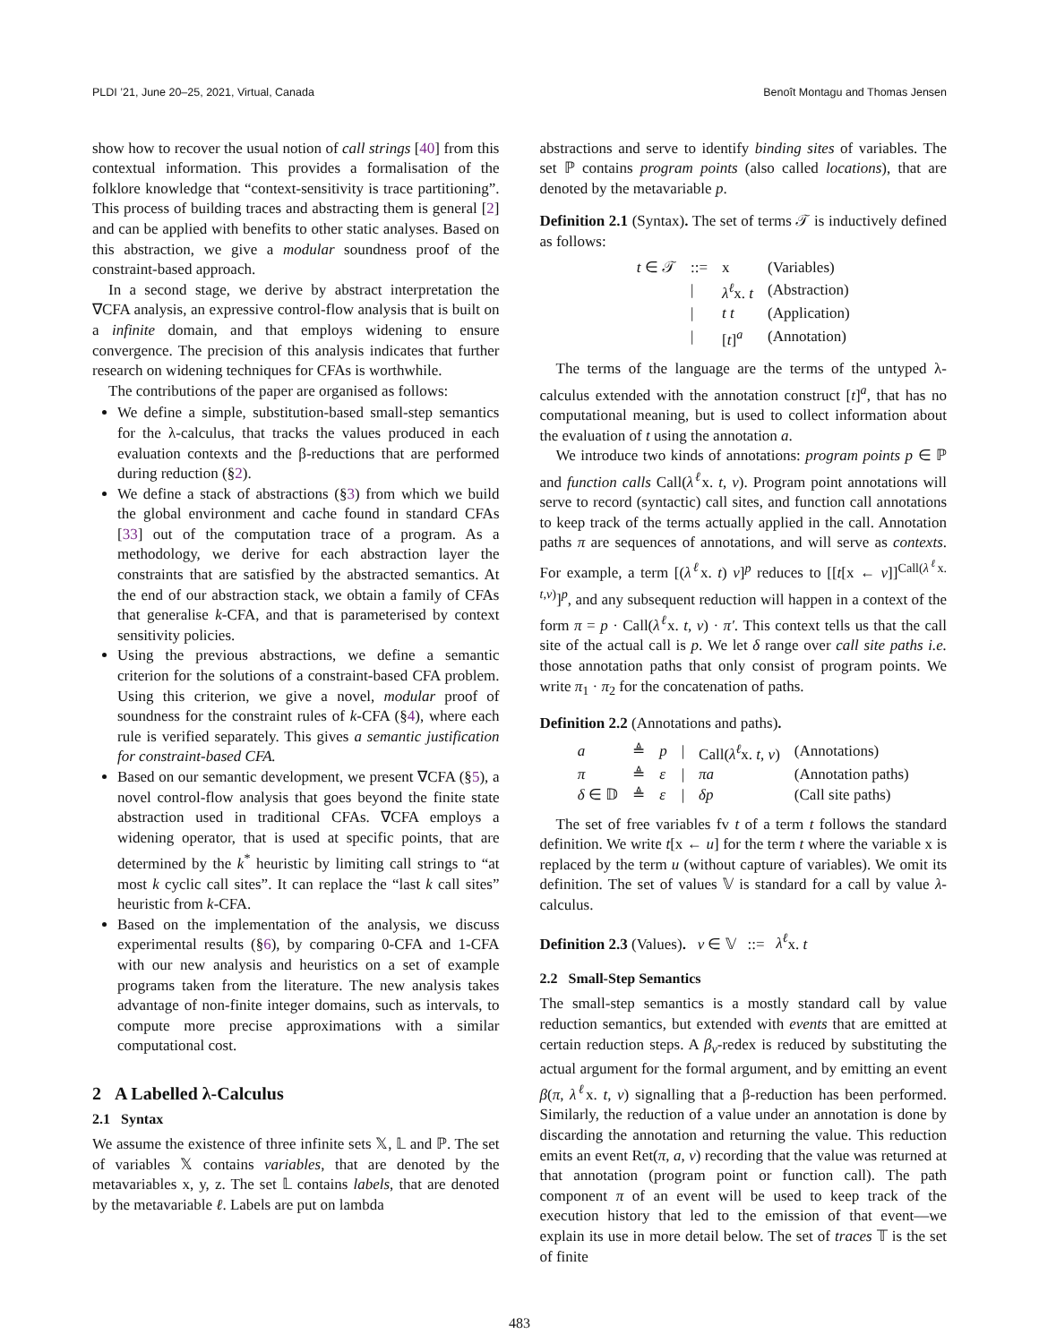PLDI ’21, June 20–25, 2021, Virtual, Canada Benoît Montagu and Thomas Jensen
show how to recover the usual notion of call strings [40] from this contextual information. This provides a formalisation of the folklore knowledge that “context-sensitivity is trace partitioning”. This process of building traces and abstracting them is general [2] and can be applied with benefits to other static analyses. Based on this abstraction, we give a modular soundness proof of the constraint-based approach.
In a second stage, we derive by abstract interpretation the ∇CFA analysis, an expressive control-flow analysis that is built on a infinite domain, and that employs widening to ensure convergence. The precision of this analysis indicates that further research on widening techniques for CFAs is worthwhile.
The contributions of the paper are organised as follows:
We define a simple, substitution-based small-step semantics for the λ-calculus, that tracks the values produced in each evaluation contexts and the β-reductions that are performed during reduction (§2).
We define a stack of abstractions (§3) from which we build the global environment and cache found in standard CFAs [33] out of the computation trace of a program. As a methodology, we derive for each abstraction layer the constraints that are satisfied by the abstracted semantics. At the end of our abstraction stack, we obtain a family of CFAs that generalise k-CFA, and that is parameterised by context sensitivity policies.
Using the previous abstractions, we define a semantic criterion for the solutions of a constraint-based CFA problem. Using this criterion, we give a novel, modular proof of soundness for the constraint rules of k-CFA (§4), where each rule is verified separately. This gives a semantic justification for constraint-based CFA.
Based on our semantic development, we present ∇CFA (§5), a novel control-flow analysis that goes beyond the finite state abstraction used in traditional CFAs. ∇CFA employs a widening operator, that is used at specific points, that are determined by the k<sup>*</sup> heuristic by limiting call strings to “at most k cyclic call sites”. It can replace the “last k call sites” heuristic from k-CFA.
Based on the implementation of the analysis, we discuss experimental results (§6), by comparing 0-CFA and 1-CFA with our new analysis and heuristics on a set of example programs taken from the literature. The new analysis takes advantage of non-finite integer domains, such as intervals, to compute more precise approximations with a similar computational cost.
2 A Labelled λ-Calculus
2.1 Syntax
We assume the existence of three infinite sets 𝕏, 𝕃 and ℙ. The set of variables 𝕏 contains variables, that are denoted by the metavariables x, y, z. The set 𝕃 contains labels, that are denoted by the metavariable ℓ. Labels are put on lambda
abstractions and serve to identify binding sites of variables. The set ℙ contains program points (also called locations), that are denoted by the metavariable p.
Definition 2.1 (Syntax). The set of terms 𝒯 is inductively defined as follows:
| t ∈ 𝒯 | ::= | x | (Variables) |
| | / | λ<sup>ℓ</sup> x. t | (Abstraction) |
| | / | t t | (Application) |
| | / | [ t ]<sup>a</sup> | (Annotation) |
The terms of the language are the terms of the untyped λ-calculus extended with the annotation construct [t]<sup>a</sup>, that has no computational meaning, but is used to collect information about the evaluation of t using the annotation a.
We introduce two kinds of annotations: program points p ∈ ℙ and function calls Call(λ<sup>ℓ</sup>x. t, v). Program point annotations will serve to record (syntactic) call sites, and function call annotations to keep track of the terms actually applied in the call. Annotation paths π are sequences of annotations, and will serve as contexts. For example, a term [(λ<sup>ℓ</sup>x. t) v]<sup>p</sup> reduces to [[t[x ← v]]<sup>Call(λ<sup>ℓ</sup>x. t,v)</sup>]<sup>p</sup>, and any subsequent reduction will happen in a context of the form π = p · Call(λ<sup>ℓ</sup>x. t, v) · π′. This context tells us that the call site of the actual call is p. We let δ range over call site paths i.e. those annotation paths that only consist of program points. We write π<sub>1</sub> · π<sub>2</sub> for the concatenation of paths.
Definition 2.2 (Annotations and paths).
| a | ≜ | p | / | Call( λ<sup>ℓ</sup> x. t , v ) | (Annotations) |
| π | ≜ | ε | / | πa | (Annotation paths) |
| δ ∈ 𝔻 | ≜ | ε | / | δp | (Call site paths) |
The set of free variables fv t of a term t follows the standard definition. We write t[x ← u] for the term t where the variable x is replaced by the term u (without capture of variables). We omit its definition. The set of values 𝕍 is standard for a call by value λ-calculus.
Definition 2.3 (Values). v ∈ 𝕍 ::= λ<sup>ℓ</sup>x. t
2.2 Small-Step Semantics
The small-step semantics is a mostly standard call by value reduction semantics, but extended with events that are emitted at certain reduction steps. A β<sub>v</sub>-redex is reduced by substituting the actual argument for the formal argument, and by emitting an event β(π, λ<sup>ℓ</sup>x. t, v) signalling that a β-reduction has been performed. Similarly, the reduction of a value under an annotation is done by discarding the annotation and returning the value. This reduction emits an event Ret(π, a, v) recording that the value was returned at that annotation (program point or function call). The path component π of an event will be used to keep track of the execution history that led to the emission of that event—we explain its use in more detail below. The set of traces 𝕋 is the set of finite
483